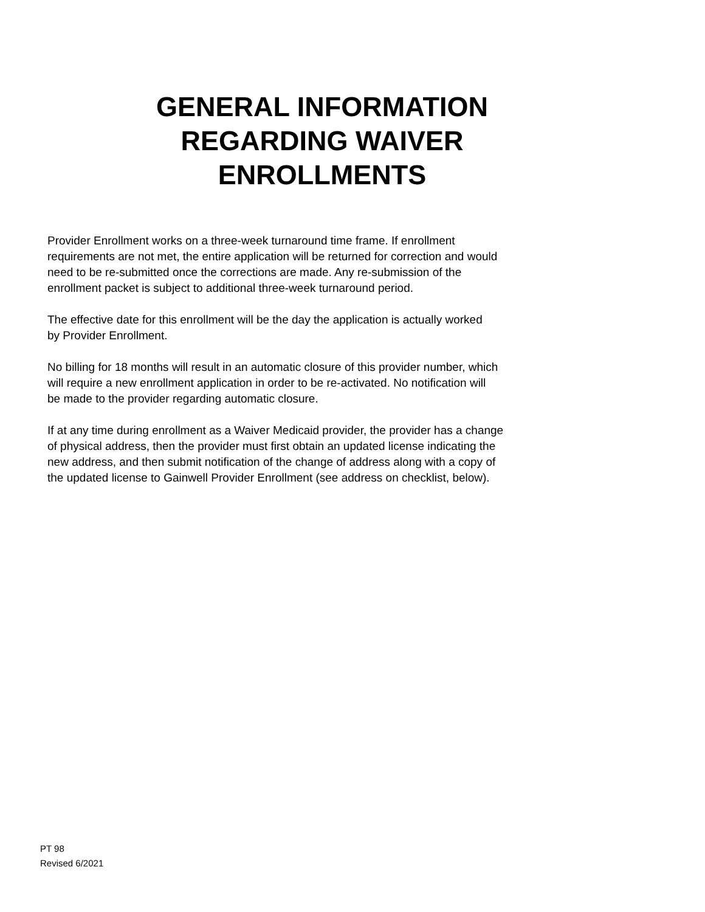GENERAL INFORMATION
REGARDING WAIVER
ENROLLMENTS
Provider Enrollment works on a three-week turnaround time frame. If enrollment
requirements are not met, the entire application will be returned for correction and would
need to be re-submitted once the corrections are made. Any re-submission of the
enrollment packet is subject to additional three-week turnaround period.
The effective date for this enrollment will be the day the application is actually worked
by Provider Enrollment.
No billing for 18 months will result in an automatic closure of this provider number, which
will require a new enrollment application in order to be re-activated. No notification will
be made to the provider regarding automatic closure.
If at any time during enrollment as a Waiver Medicaid provider, the provider has a change
of physical address, then the provider must first obtain an updated license indicating the
new address, and then submit notification of the change of address along with a copy of
the updated license to Gainwell Provider Enrollment (see address on checklist, below).
PT 98
Revised 6/2021